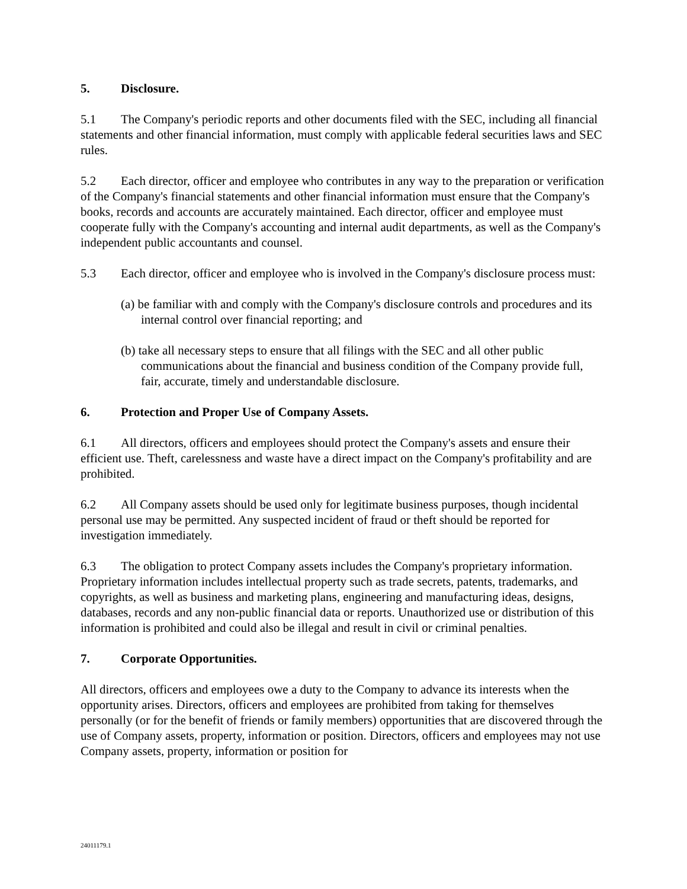5. Disclosure.
5.1 The Company's periodic reports and other documents filed with the SEC, including all financial statements and other financial information, must comply with applicable federal securities laws and SEC rules.
5.2 Each director, officer and employee who contributes in any way to the preparation or verification of the Company's financial statements and other financial information must ensure that the Company's books, records and accounts are accurately maintained. Each director, officer and employee must cooperate fully with the Company's accounting and internal audit departments, as well as the Company's independent public accountants and counsel.
5.3 Each director, officer and employee who is involved in the Company's disclosure process must:
(a) be familiar with and comply with the Company's disclosure controls and procedures and its internal control over financial reporting; and
(b) take all necessary steps to ensure that all filings with the SEC and all other public communications about the financial and business condition of the Company provide full, fair, accurate, timely and understandable disclosure.
6. Protection and Proper Use of Company Assets.
6.1 All directors, officers and employees should protect the Company's assets and ensure their efficient use. Theft, carelessness and waste have a direct impact on the Company's profitability and are prohibited.
6.2 All Company assets should be used only for legitimate business purposes, though incidental personal use may be permitted. Any suspected incident of fraud or theft should be reported for investigation immediately.
6.3 The obligation to protect Company assets includes the Company's proprietary information. Proprietary information includes intellectual property such as trade secrets, patents, trademarks, and copyrights, as well as business and marketing plans, engineering and manufacturing ideas, designs, databases, records and any non-public financial data or reports. Unauthorized use or distribution of this information is prohibited and could also be illegal and result in civil or criminal penalties.
7. Corporate Opportunities.
All directors, officers and employees owe a duty to the Company to advance its interests when the opportunity arises. Directors, officers and employees are prohibited from taking for themselves personally (or for the benefit of friends or family members) opportunities that are discovered through the use of Company assets, property, information or position. Directors, officers and employees may not use Company assets, property, information or position for
24011179.1